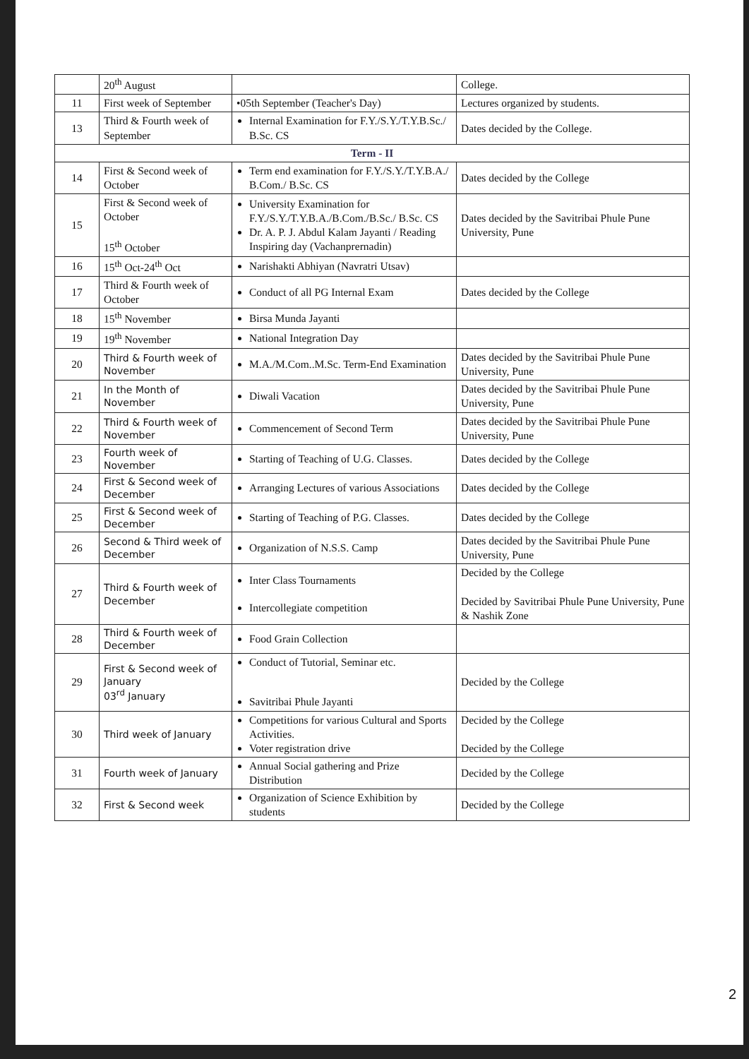| | 20<sup>th</sup> August | | College. |
| 11 | First week of September | •05th September (Teacher's Day) | Lectures organized by students. |
| 13 | Third & Fourth week of September | Internal Examination for F.Y./S.Y./T.Y.B.Sc./ B.Sc. CS | Dates decided by the College. |
| Term - II | | | |
| 14 | First & Second week of October | Term end examination for F.Y./S.Y./T.Y.B.A./ B.Com./ B.Sc. CS | Dates decided by the College |
| 15 | First & Second week of October 15<sup>th</sup> October | University Examination for F.Y./S.Y./T.Y.B.A./B.Com./B.Sc./ B.Sc. CS Dr. A. P. J. Abdul Kalam Jayanti / Reading Inspiring day (Vachanprernadin) | Dates decided by the Savitribai Phule Pune University, Pune |
| 16 | 15<sup>th</sup> Oct-24<sup>th</sup> Oct | Narishakti Abhiyan (Navratri Utsav) | |
| 17 | Third & Fourth week of October | Conduct of all PG Internal Exam | Dates decided by the College |
| 18 | 15<sup>th</sup> November | Birsa Munda Jayanti | |
| 19 | 19<sup>th</sup> November | National Integration Day | |
| 20 | Third & Fourth week of November | M.A./M.Com..M.Sc. Term-End Examination | Dates decided by the Savitribai Phule Pune University, Pune |
| 21 | In the Month of November | Diwali Vacation | Dates decided by the Savitribai Phule Pune University, Pune |
| 22 | Third & Fourth week of November | Commencement of Second Term | Dates decided by the Savitribai Phule Pune University, Pune |
| 23 | Fourth week of November | Starting of Teaching of U.G. Classes. | Dates decided by the College |
| 24 | First & Second week of December | Arranging Lectures of various Associations | Dates decided by the College |
| 25 | First & Second week of December | Starting of Teaching of P.G. Classes. | Dates decided by the College |
| 26 | Second & Third week of December | Organization of N.S.S. Camp | Dates decided by the Savitribai Phule Pune University, Pune |
| 27 | Third & Fourth week of December | Inter Class Tournaments Intercollegiate competition | Decided by the College Decided by Savitribai Phule Pune University, Pune & Nashik Zone |
| 28 | Third & Fourth week of December | Food Grain Collection | |
| 29 | First & Second week of January 03<sup>rd</sup> January | Conduct of Tutorial, Seminar etc. Savitribai Phule Jayanti | Decided by the College |
| 30 | Third week of January | Competitions for various Cultural and Sports Activities. Voter registration drive | Decided by the College Decided by the College |
| 31 | Fourth week of January | Annual Social gathering and Prize Distribution | Decided by the College |
| 32 | First & Second week | Organization of Science Exhibition by students | Decided by the College |
2